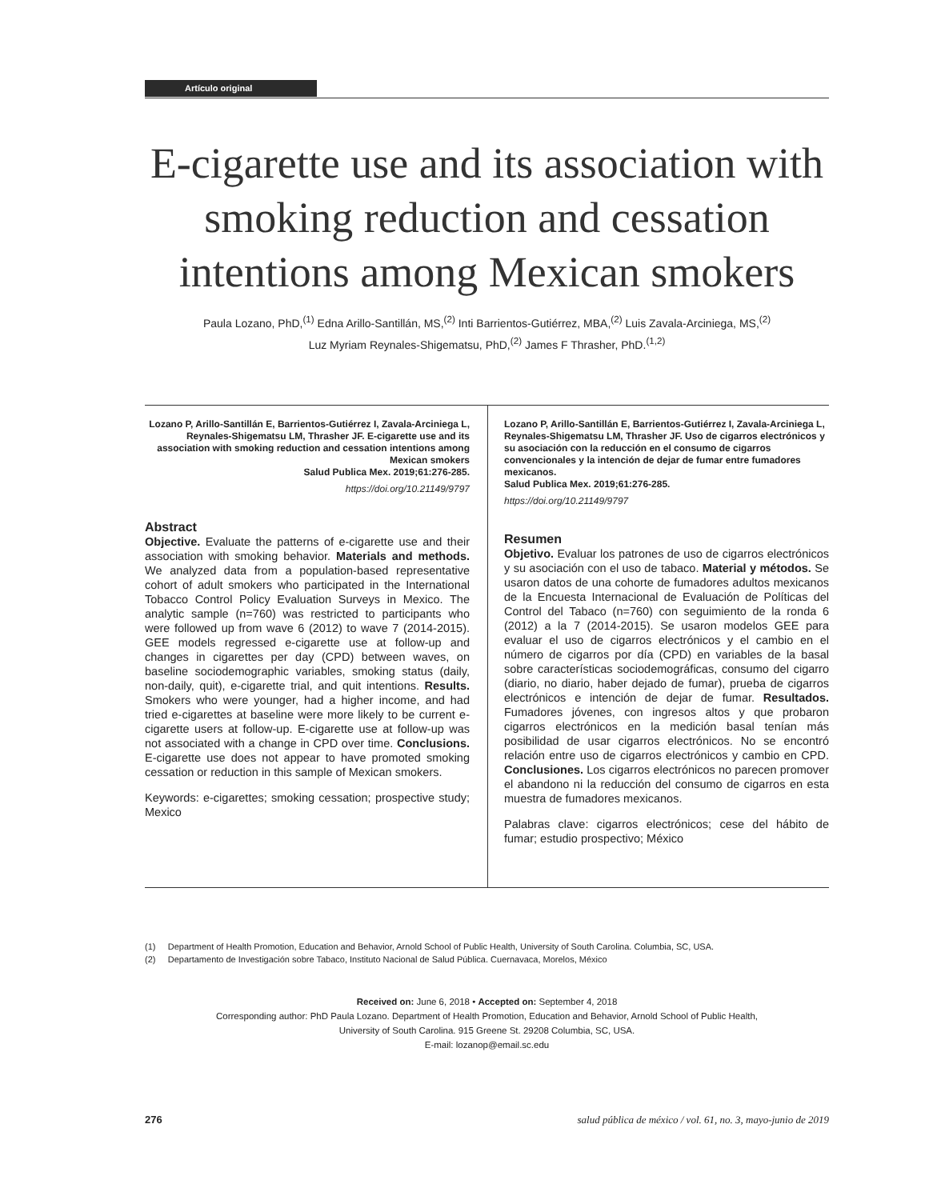Artículo original
E-cigarette use and its association with smoking reduction and cessation intentions among Mexican smokers
Paula Lozano, PhD,<sup>(1)</sup> Edna Arillo-Santillán, MS,<sup>(2)</sup> Inti Barrientos-Gutiérrez, MBA,<sup>(2)</sup> Luis Zavala-Arciniega, MS,<sup>(2)</sup>
Luz Myriam Reynales-Shigematsu, PhD,<sup>(2)</sup> James F Thrasher, PhD.<sup>(1,2)</sup>
Lozano P, Arillo-Santillán E, Barrientos-Gutiérrez I, Zavala-Arciniega L, Reynales-Shigematsu LM, Thrasher JF. E-cigarette use and its association with smoking reduction and cessation intentions among Mexican smokers
Salud Publica Mex. 2019;61:276-285.
https://doi.org/10.21149/9797
Abstract
Objective. Evaluate the patterns of e-cigarette use and their association with smoking behavior. Materials and methods. We analyzed data from a population-based representative cohort of adult smokers who participated in the International Tobacco Control Policy Evaluation Surveys in Mexico. The analytic sample (n=760) was restricted to participants who were followed up from wave 6 (2012) to wave 7 (2014-2015). GEE models regressed e-cigarette use at follow-up and changes in cigarettes per day (CPD) between waves, on baseline sociodemographic variables, smoking status (daily, non-daily, quit), e-cigarette trial, and quit intentions. Results. Smokers who were younger, had a higher income, and had tried e-cigarettes at baseline were more likely to be current e-cigarette users at follow-up. E-cigarette use at follow-up was not associated with a change in CPD over time. Conclusions. E-cigarette use does not appear to have promoted smoking cessation or reduction in this sample of Mexican smokers.
Keywords: e-cigarettes; smoking cessation; prospective study; Mexico
Lozano P, Arillo-Santillán E, Barrientos-Gutiérrez I, Zavala-Arciniega L, Reynales-Shigematsu LM, Thrasher JF. Uso de cigarros electrónicos y su asociación con la reducción en el consumo de cigarros convencionales y la intención de dejar de fumar entre fumadores mexicanos.
Salud Publica Mex. 2019;61:276-285.
https://doi.org/10.21149/9797
Resumen
Objetivo. Evaluar los patrones de uso de cigarros electrónicos y su asociación con el uso de tabaco. Material y métodos. Se usaron datos de una cohorte de fumadores adultos mexicanos de la Encuesta Internacional de Evaluación de Políticas del Control del Tabaco (n=760) con seguimiento de la ronda 6 (2012) a la 7 (2014-2015). Se usaron modelos GEE para evaluar el uso de cigarros electrónicos y el cambio en el número de cigarros por día (CPD) en variables de la basal sobre características sociodemográficas, consumo del cigarro (diario, no diario, haber dejado de fumar), prueba de cigarros electrónicos e intención de dejar de fumar. Resultados. Fumadores jóvenes, con ingresos altos y que probaron cigarros electrónicos en la medición basal tenían más posibilidad de usar cigarros electrónicos. No se encontró relación entre uso de cigarros electrónicos y cambio en CPD. Conclusiones. Los cigarros electrónicos no parecen promover el abandono ni la reducción del consumo de cigarros en esta muestra de fumadores mexicanos.
Palabras clave: cigarros electrónicos; cese del hábito de fumar; estudio prospectivo; México
(1) Department of Health Promotion, Education and Behavior, Arnold School of Public Health, University of South Carolina. Columbia, SC, USA.
(2) Departamento de Investigación sobre Tabaco, Instituto Nacional de Salud Pública. Cuernavaca, Morelos, México
Received on: June 6, 2018 • Accepted on: September 4, 2018
Corresponding author: PhD Paula Lozano. Department of Health Promotion, Education and Behavior, Arnold School of Public Health,
University of South Carolina. 915 Greene St. 29208 Columbia, SC, USA.
E-mail: lozanop@email.sc.edu
276 salud pública de méxico / vol. 61, no. 3, mayo-junio de 2019